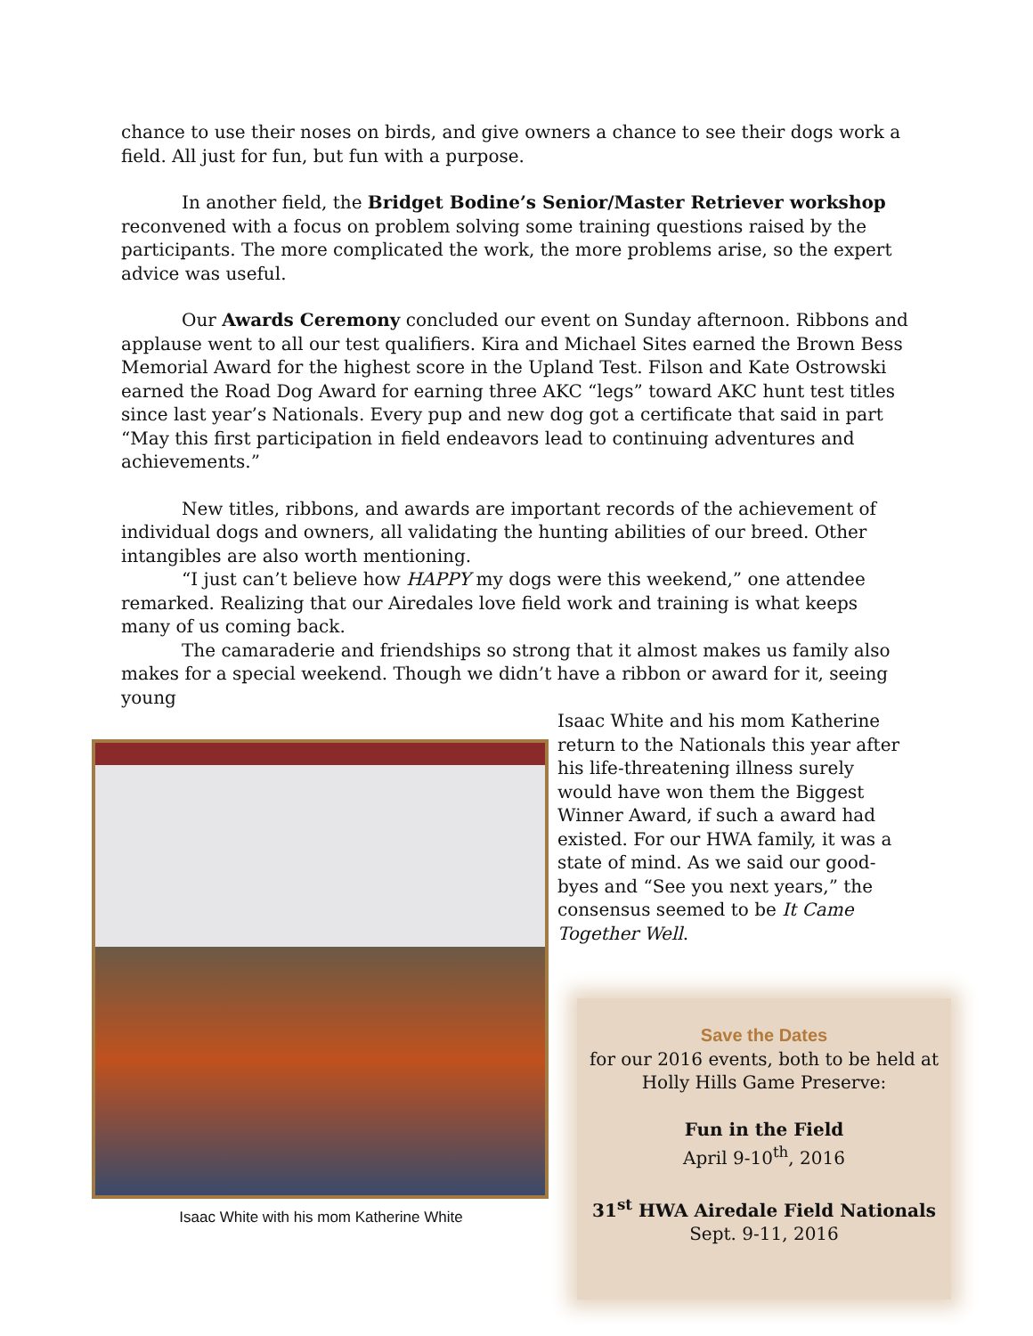chance to use their noses on birds, and give owners a chance to see their dogs work a field. All just for fun, but fun with a purpose.
In another field, the Bridget Bodine’s Senior/Master Retriever workshop reconvened with a focus on problem solving some training questions raised by the participants. The more complicated the work, the more problems arise, so the expert advice was useful.
Our Awards Ceremony concluded our event on Sunday afternoon. Ribbons and applause went to all our test qualifiers. Kira and Michael Sites earned the Brown Bess Memorial Award for the highest score in the Upland Test. Filson and Kate Ostrowski earned the Road Dog Award for earning three AKC “legs” toward AKC hunt test titles since last year’s Nationals. Every pup and new dog got a certificate that said in part “May this first participation in field endeavors lead to continuing adventures and achievements.”
New titles, ribbons, and awards are important records of the achievement of individual dogs and owners, all validating the hunting abilities of our breed. Other intangibles are also worth mentioning.
“I just can’t believe how HAPPY my dogs were this weekend,” one attendee remarked. Realizing that our Airedales love field work and training is what keeps many of us coming back.
The camaraderie and friendships so strong that it almost makes us family also makes for a special weekend. Though we didn’t have a ribbon or award for it, seeing young
Isaac White with his mom Katherine White
Isaac White and his mom Katherine return to the Nationals this year after his life-threatening illness surely would have won them the Biggest Winner Award, if such a award had existed. For our HWA family, it was a state of mind. As we said our good-byes and “See you next years,” the consensus seemed to be It Came Together Well.
Save the Dates
for our 2016 events, both to be held at Holly Hills Game Preserve:
Fun in the Field
April 9-10<sup>th</sup>, 2016
31<sup>st</sup> HWA Airedale Field Nationals
Sept. 9-11, 2016